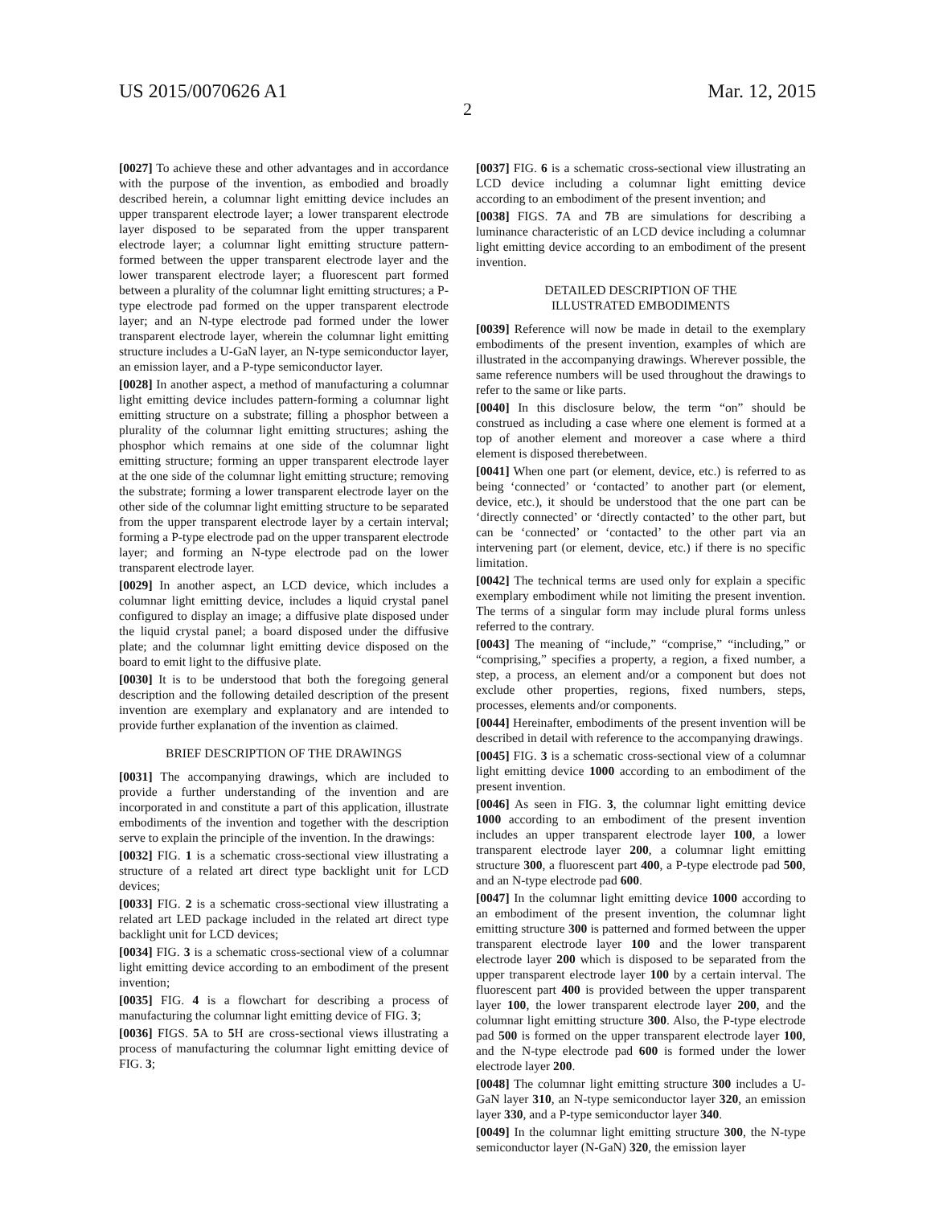US 2015/0070626 A1 Mar. 12, 2015
2
[0027] To achieve these and other advantages and in accordance with the purpose of the invention, as embodied and broadly described herein, a columnar light emitting device includes an upper transparent electrode layer; a lower transparent electrode layer disposed to be separated from the upper transparent electrode layer; a columnar light emitting structure pattern-formed between the upper transparent electrode layer and the lower transparent electrode layer; a fluorescent part formed between a plurality of the columnar light emitting structures; a P-type electrode pad formed on the upper transparent electrode layer; and an N-type electrode pad formed under the lower transparent electrode layer, wherein the columnar light emitting structure includes a U-GaN layer, an N-type semiconductor layer, an emission layer, and a P-type semiconductor layer.
[0028] In another aspect, a method of manufacturing a columnar light emitting device includes pattern-forming a columnar light emitting structure on a substrate; filling a phosphor between a plurality of the columnar light emitting structures; ashing the phosphor which remains at one side of the columnar light emitting structure; forming an upper transparent electrode layer at the one side of the columnar light emitting structure; removing the substrate; forming a lower transparent electrode layer on the other side of the columnar light emitting structure to be separated from the upper transparent electrode layer by a certain interval; forming a P-type electrode pad on the upper transparent electrode layer; and forming an N-type electrode pad on the lower transparent electrode layer.
[0029] In another aspect, an LCD device, which includes a columnar light emitting device, includes a liquid crystal panel configured to display an image; a diffusive plate disposed under the liquid crystal panel; a board disposed under the diffusive plate; and the columnar light emitting device disposed on the board to emit light to the diffusive plate.
[0030] It is to be understood that both the foregoing general description and the following detailed description of the present invention are exemplary and explanatory and are intended to provide further explanation of the invention as claimed.
BRIEF DESCRIPTION OF THE DRAWINGS
[0031] The accompanying drawings, which are included to provide a further understanding of the invention and are incorporated in and constitute a part of this application, illustrate embodiments of the invention and together with the description serve to explain the principle of the invention. In the drawings:
[0032] FIG. 1 is a schematic cross-sectional view illustrating a structure of a related art direct type backlight unit for LCD devices;
[0033] FIG. 2 is a schematic cross-sectional view illustrating a related art LED package included in the related art direct type backlight unit for LCD devices;
[0034] FIG. 3 is a schematic cross-sectional view of a columnar light emitting device according to an embodiment of the present invention;
[0035] FIG. 4 is a flowchart for describing a process of manufacturing the columnar light emitting device of FIG. 3;
[0036] FIGS. 5 A to 5 H are cross-sectional views illustrating a process of manufacturing the columnar light emitting device of FIG. 3;
[0037] FIG. 6 is a schematic cross-sectional view illustrating an LCD device including a columnar light emitting device according to an embodiment of the present invention; and
[0038] FIGS. 7 A and 7 B are simulations for describing a luminance characteristic of an LCD device including a columnar light emitting device according to an embodiment of the present invention.
DETAILED DESCRIPTION OF THE
ILLUSTRATED EMBODIMENTS
[0039] Reference will now be made in detail to the exemplary embodiments of the present invention, examples of which are illustrated in the accompanying drawings. Wherever possible, the same reference numbers will be used throughout the drawings to refer to the same or like parts.
[0040] In this disclosure below, the term “on” should be construed as including a case where one element is formed at a top of another element and moreover a case where a third element is disposed therebetween.
[0041] When one part (or element, device, etc.) is referred to as being ‘connected’ or ‘contacted’ to another part (or element, device, etc.), it should be understood that the one part can be ‘directly connected’ or ‘directly contacted’ to the other part, but can be ‘connected’ or ‘contacted’ to the other part via an intervening part (or element, device, etc.) if there is no specific limitation.
[0042] The technical terms are used only for explain a specific exemplary embodiment while not limiting the present invention. The terms of a singular form may include plural forms unless referred to the contrary.
[0043] The meaning of “include,” “comprise,” “including,” or “comprising,” specifies a property, a region, a fixed number, a step, a process, an element and/or a component but does not exclude other properties, regions, fixed numbers, steps, processes, elements and/or components.
[0044] Hereinafter, embodiments of the present invention will be described in detail with reference to the accompanying drawings.
[0045] FIG. 3 is a schematic cross-sectional view of a columnar light emitting device 1000 according to an embodiment of the present invention.
[0046] As seen in FIG. 3, the columnar light emitting device 1000 according to an embodiment of the present invention includes an upper transparent electrode layer 100, a lower transparent electrode layer 200, a columnar light emitting structure 300, a fluorescent part 400, a P-type electrode pad 500, and an N-type electrode pad 600.
[0047] In the columnar light emitting device 1000 according to an embodiment of the present invention, the columnar light emitting structure 300 is patterned and formed between the upper transparent electrode layer 100 and the lower transparent electrode layer 200 which is disposed to be separated from the upper transparent electrode layer 100 by a certain interval. The fluorescent part 400 is provided between the upper transparent layer 100, the lower transparent electrode layer 200, and the columnar light emitting structure 300. Also, the P-type electrode pad 500 is formed on the upper transparent electrode layer 100, and the N-type electrode pad 600 is formed under the lower electrode layer 200.
[0048] The columnar light emitting structure 300 includes a U-GaN layer 310, an N-type semiconductor layer 320, an emission layer 330, and a P-type semiconductor layer 340.
[0049] In the columnar light emitting structure 300, the N-type semiconductor layer (N-GaN) 320, the emission layer